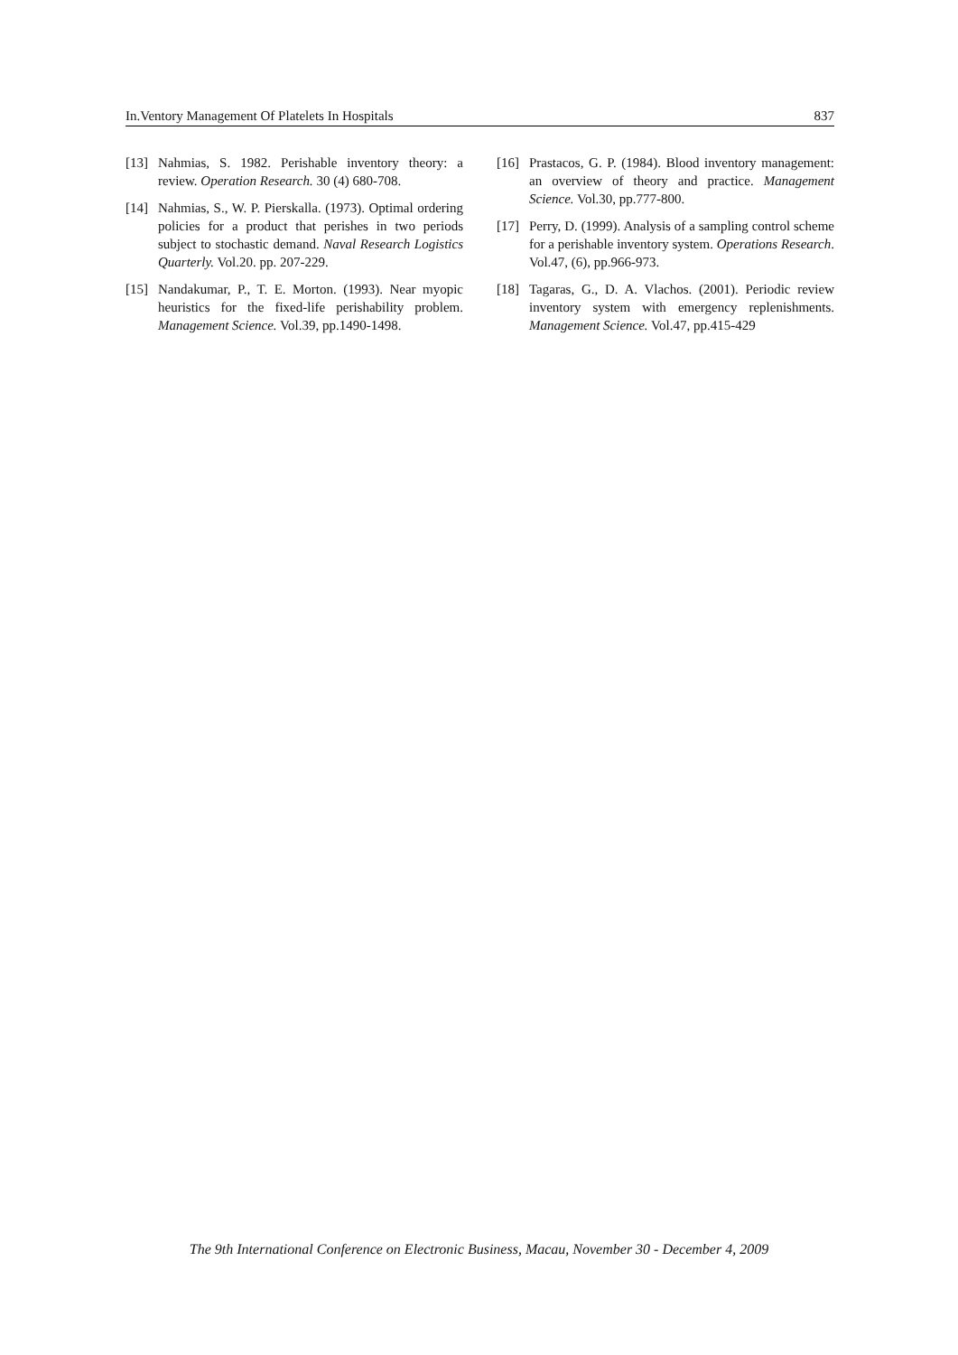In.Ventory Management Of Platelets In Hospitals 837
[13] Nahmias, S. 1982. Perishable inventory theory: a review. Operation Research. 30 (4) 680-708.
[14] Nahmias, S., W. P. Pierskalla. (1973). Optimal ordering policies for a product that perishes in two periods subject to stochastic demand. Naval Research Logistics Quarterly. Vol.20. pp. 207-229.
[15] Nandakumar, P., T. E. Morton. (1993). Near myopic heuristics for the fixed-life perishability problem. Management Science. Vol.39, pp.1490-1498.
[16] Prastacos, G. P. (1984). Blood inventory management: an overview of theory and practice. Management Science. Vol.30, pp.777-800.
[17] Perry, D. (1999). Analysis of a sampling control scheme for a perishable inventory system. Operations Research. Vol.47, (6), pp.966-973.
[18] Tagaras, G., D. A. Vlachos. (2001). Periodic review inventory system with emergency replenishments. Management Science. Vol.47, pp.415-429
The 9th International Conference on Electronic Business, Macau, November 30 - December 4, 2009